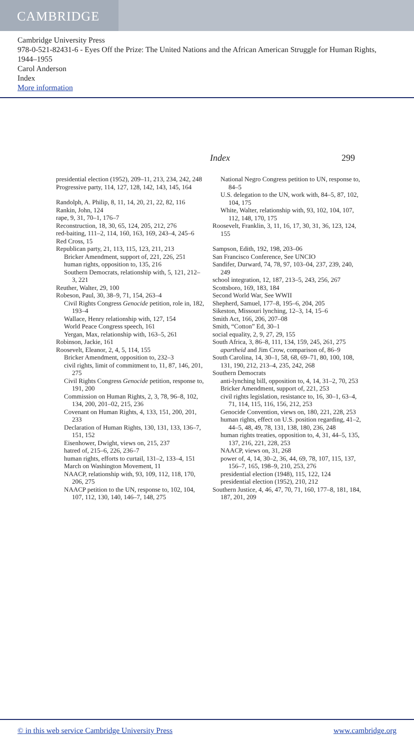CAMBRIDGE
Cambridge University Press
978-0-521-82431-6 - Eyes Off the Prize: The United Nations and the African American Struggle for Human Rights, 1944–1955
Carol Anderson
Index
More information
Index 299
presidential election (1952), 209–11, 213, 234, 242, 248
Progressive party, 114, 127, 128, 142, 143, 145, 164
Randolph, A. Philip, 8, 11, 14, 20, 21, 22, 82, 116
Rankin, John, 124
rape, 9, 31, 70–1, 176–7
Reconstruction, 18, 30, 65, 124, 205, 212, 276
red-baiting, 111–2, 114, 160, 163, 169, 243–4, 245–6
Red Cross, 15
Republican party, 21, 113, 115, 123, 211, 213
Bricker Amendment, support of, 221, 226, 251
human rights, opposition to, 135, 216
Southern Democrats, relationship with, 5, 121, 212–3, 221
Reuther, Walter, 29, 100
Robeson, Paul, 30, 38–9, 71, 154, 263–4
Civil Rights Congress Genocide petition, role in, 182, 193–4
Wallace, Henry relationship with, 127, 154
World Peace Congress speech, 161
Yergan, Max, relationship with, 163–5, 261
Robinson, Jackie, 161
Roosevelt, Eleanor, 2, 4, 5, 114, 155
Bricker Amendment, opposition to, 232–3
civil rights, limit of commitment to, 11, 87, 146, 201, 275
Civil Rights Congress Genocide petition, response to, 191, 200
Commission on Human Rights, 2, 3, 78, 96–8, 102, 134, 200, 201–02, 215, 236
Covenant on Human Rights, 4, 133, 151, 200, 201, 233
Declaration of Human Rights, 130, 131, 133, 136–7, 151, 152
Eisenhower, Dwight, views on, 215, 237
hatred of, 215–6, 226, 236–7
human rights, efforts to curtail, 131–2, 133–4, 151
March on Washington Movement, 11
NAACP, relationship with, 93, 109, 112, 118, 170, 206, 275
NAACP petition to the UN, response to, 102, 104, 107, 112, 130, 140, 146–7, 148, 275
National Negro Congress petition to UN, response to, 84–5
U.S. delegation to the UN, work with, 84–5, 87, 102, 104, 175
White, Walter, relationship with, 93, 102, 104, 107, 112, 148, 170, 175
Roosevelt, Franklin, 3, 11, 16, 17, 30, 31, 36, 123, 124, 155
Sampson, Edith, 192, 198, 203–06
San Francisco Conference, See UNCIO
Sandifer, Durward, 74, 78, 97, 103–04, 237, 239, 240, 249
school integration, 12, 187, 213–5, 243, 256, 267
Scottsboro, 169, 183, 184
Second World War, See WWII
Shepherd, Samuel, 177–8, 195–6, 204, 205
Sikeston, Missouri lynching, 12–3, 14, 15–6
Smith Act, 166, 206, 207–08
Smith, “Cotton” Ed, 30–1
social equality, 2, 9, 27, 29, 155
South Africa, 3, 86–8, 111, 134, 159, 245, 261, 275
apartheid and Jim Crow, comparison of, 86–9
South Carolina, 14, 30–1, 58, 68, 69–71, 80, 100, 108, 131, 190, 212, 213–4, 235, 242, 268
Southern Democrats
anti-lynching bill, opposition to, 4, 14, 31–2, 70, 253
Bricker Amendment, support of, 221, 253
civil rights legislation, resistance to, 16, 30–1, 63–4, 71, 114, 115, 116, 156, 212, 253
Genocide Convention, views on, 180, 221, 228, 253
human rights, effect on U.S. position regarding, 41–2, 44–5, 48, 49, 78, 131, 138, 180, 236, 248
human rights treaties, opposition to, 4, 31, 44–5, 135, 137, 216, 221, 228, 253
NAACP, views on, 31, 268
power of, 4, 14, 30–2, 36, 44, 69, 78, 107, 115, 137, 156–7, 165, 198–9, 210, 253, 276
presidential election (1948), 115, 122, 124
presidential election (1952), 210, 212
Southern Justice, 4, 46, 47, 70, 71, 160, 177–8, 181, 184, 187, 201, 209
© in this web service Cambridge University Press www.cambridge.org